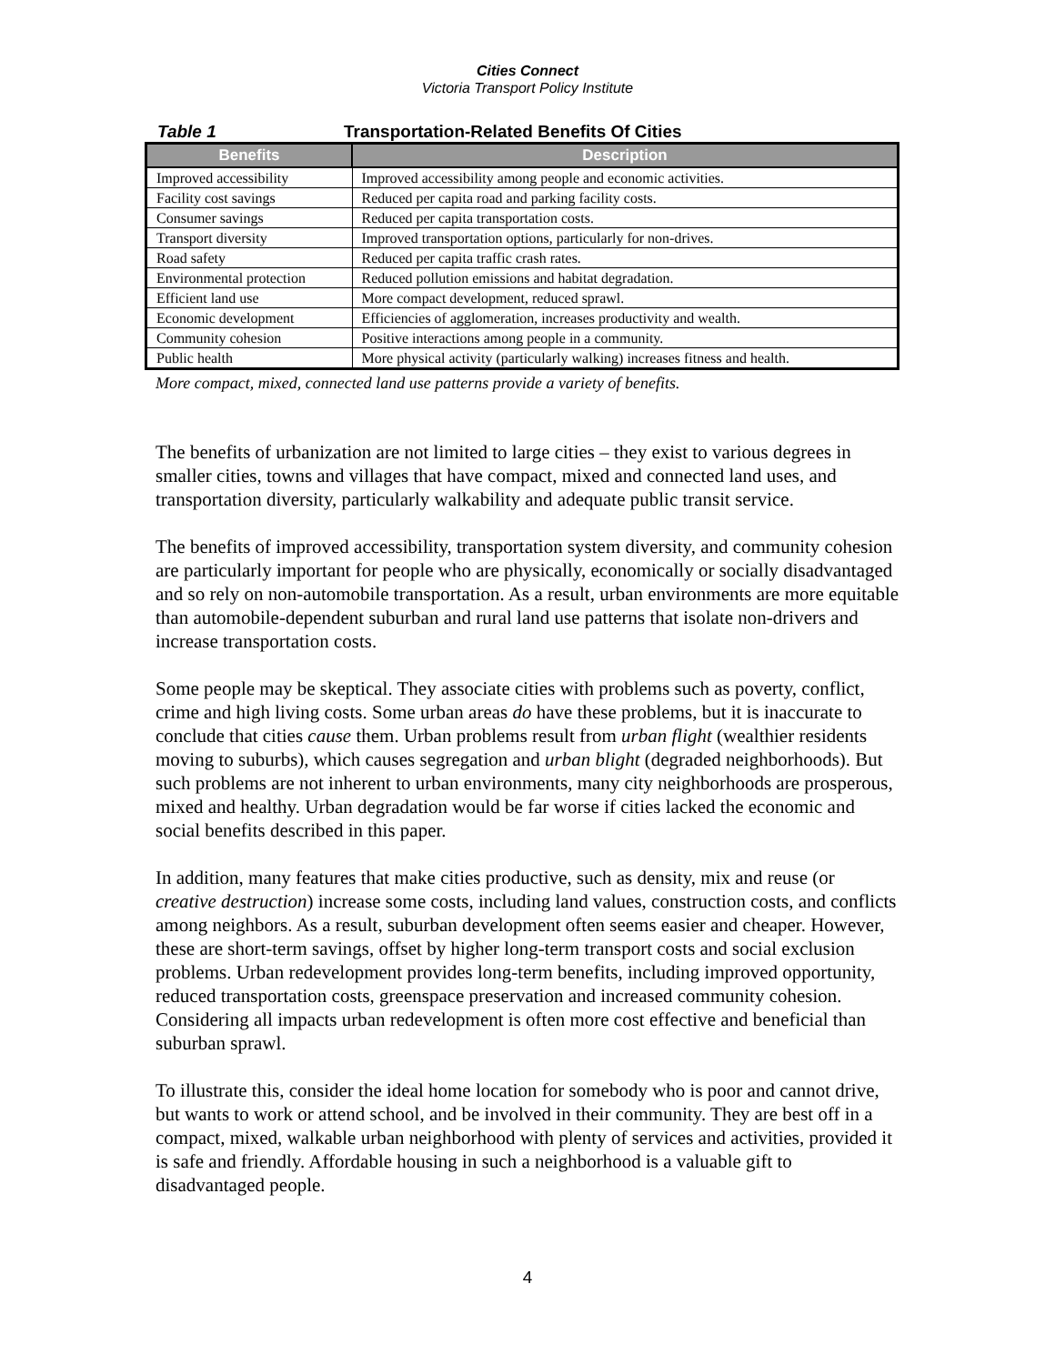Cities Connect
Victoria Transport Policy Institute
Table 1 Transportation-Related Benefits Of Cities
| Benefits | Description |
| --- | --- |
| Improved accessibility | Improved accessibility among people and economic activities. |
| Facility cost savings | Reduced per capita road and parking facility costs. |
| Consumer savings | Reduced per capita transportation costs. |
| Transport diversity | Improved transportation options, particularly for non-drives. |
| Road safety | Reduced per capita traffic crash rates. |
| Environmental protection | Reduced pollution emissions and habitat degradation. |
| Efficient land use | More compact development, reduced sprawl. |
| Economic development | Efficiencies of agglomeration, increases productivity and wealth. |
| Community cohesion | Positive interactions among people in a community. |
| Public health | More physical activity (particularly walking) increases fitness and health. |
More compact, mixed, connected land use patterns provide a variety of benefits.
The benefits of urbanization are not limited to large cities – they exist to various degrees in smaller cities, towns and villages that have compact, mixed and connected land uses, and transportation diversity, particularly walkability and adequate public transit service.
The benefits of improved accessibility, transportation system diversity, and community cohesion are particularly important for people who are physically, economically or socially disadvantaged and so rely on non-automobile transportation. As a result, urban environments are more equitable than automobile-dependent suburban and rural land use patterns that isolate non-drivers and increase transportation costs.
Some people may be skeptical. They associate cities with problems such as poverty, conflict, crime and high living costs. Some urban areas do have these problems, but it is inaccurate to conclude that cities cause them. Urban problems result from urban flight (wealthier residents moving to suburbs), which causes segregation and urban blight (degraded neighborhoods). But such problems are not inherent to urban environments, many city neighborhoods are prosperous, mixed and healthy. Urban degradation would be far worse if cities lacked the economic and social benefits described in this paper.
In addition, many features that make cities productive, such as density, mix and reuse (or creative destruction) increase some costs, including land values, construction costs, and conflicts among neighbors. As a result, suburban development often seems easier and cheaper. However, these are short-term savings, offset by higher long-term transport costs and social exclusion problems. Urban redevelopment provides long-term benefits, including improved opportunity, reduced transportation costs, greenspace preservation and increased community cohesion. Considering all impacts urban redevelopment is often more cost effective and beneficial than suburban sprawl.
To illustrate this, consider the ideal home location for somebody who is poor and cannot drive, but wants to work or attend school, and be involved in their community. They are best off in a compact, mixed, walkable urban neighborhood with plenty of services and activities, provided it is safe and friendly. Affordable housing in such a neighborhood is a valuable gift to disadvantaged people.
4